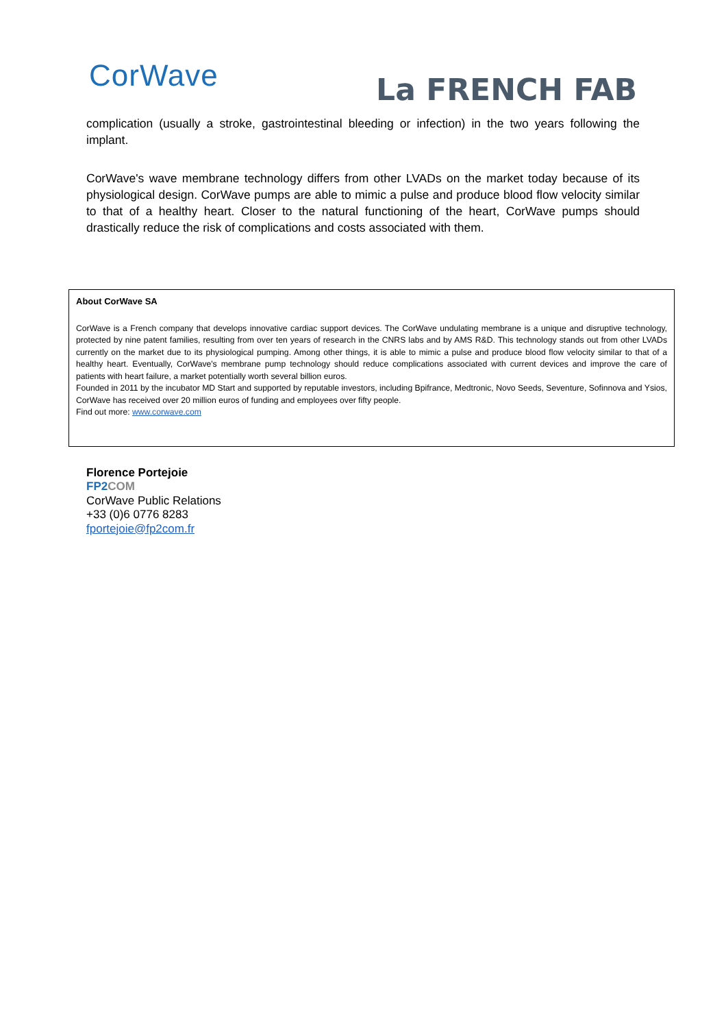CorWave
La FRENCH FAB
complication (usually a stroke, gastrointestinal bleeding or infection) in the two years following the implant.
CorWave's wave membrane technology differs from other LVADs on the market today because of its physiological design. CorWave pumps are able to mimic a pulse and produce blood flow velocity similar to that of a healthy heart. Closer to the natural functioning of the heart, CorWave pumps should drastically reduce the risk of complications and costs associated with them.
About CorWave SA
CorWave is a French company that develops innovative cardiac support devices. The CorWave undulating membrane is a unique and disruptive technology, protected by nine patent families, resulting from over ten years of research in the CNRS labs and by AMS R&D. This technology stands out from other LVADs currently on the market due to its physiological pumping. Among other things, it is able to mimic a pulse and produce blood flow velocity similar to that of a healthy heart. Eventually, CorWave's membrane pump technology should reduce complications associated with current devices and improve the care of patients with heart failure, a market potentially worth several billion euros.
Founded in 2011 by the incubator MD Start and supported by reputable investors, including Bpifrance, Medtronic, Novo Seeds, Seventure, Sofinnova and Ysios, CorWave has received over 20 million euros of funding and employees over fifty people.
Find out more: www.corwave.com
Florence Portejoie
FP2 COM
CorWave Public Relations
+33 (0)6 0776 8283
fportejoie@fp2com.fr